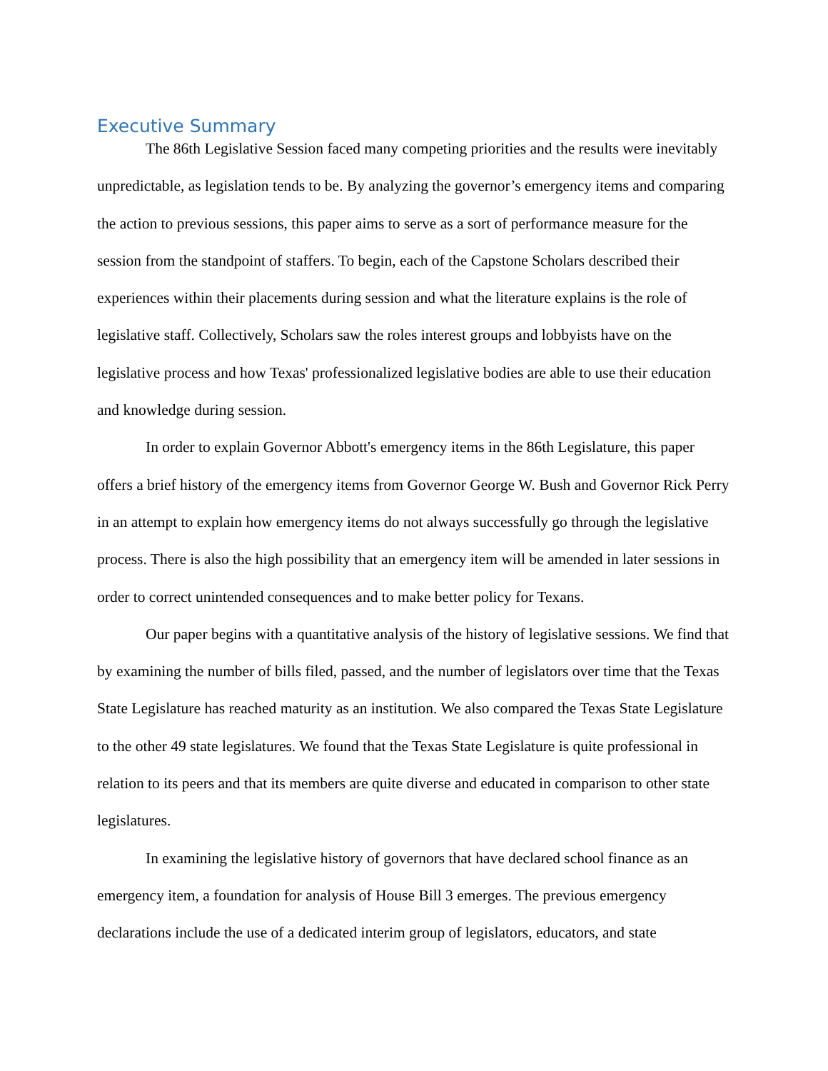Executive Summary
The 86th Legislative Session faced many competing priorities and the results were inevitably unpredictable, as legislation tends to be. By analyzing the governor’s emergency items and comparing the action to previous sessions, this paper aims to serve as a sort of performance measure for the session from the standpoint of staffers. To begin, each of the Capstone Scholars described their experiences within their placements during session and what the literature explains is the role of legislative staff. Collectively, Scholars saw the roles interest groups and lobbyists have on the legislative process and how Texas' professionalized legislative bodies are able to use their education and knowledge during session.
In order to explain Governor Abbott's emergency items in the 86th Legislature, this paper offers a brief history of the emergency items from Governor George W. Bush and Governor Rick Perry in an attempt to explain how emergency items do not always successfully go through the legislative process. There is also the high possibility that an emergency item will be amended in later sessions in order to correct unintended consequences and to make better policy for Texans.
Our paper begins with a quantitative analysis of the history of legislative sessions. We find that by examining the number of bills filed, passed, and the number of legislators over time that the Texas State Legislature has reached maturity as an institution. We also compared the Texas State Legislature to the other 49 state legislatures. We found that the Texas State Legislature is quite professional in relation to its peers and that its members are quite diverse and educated in comparison to other state legislatures.
In examining the legislative history of governors that have declared school finance as an emergency item, a foundation for analysis of House Bill 3 emerges. The previous emergency declarations include the use of a dedicated interim group of legislators, educators, and state